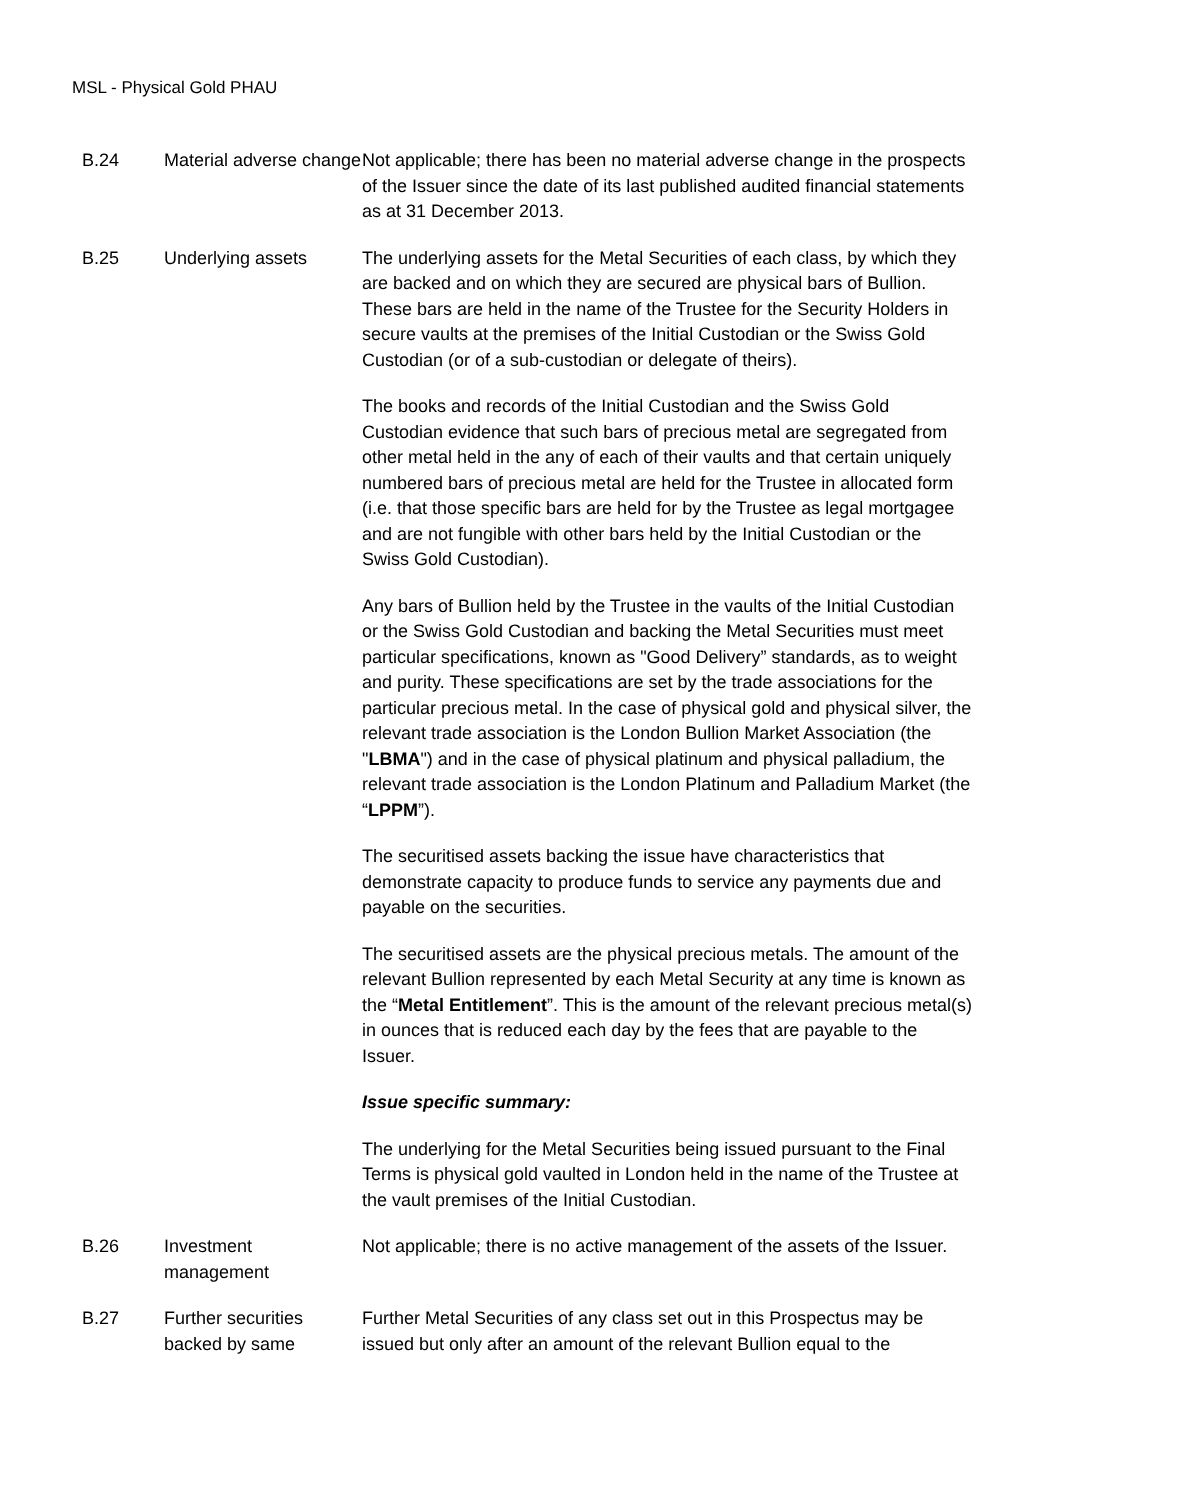MSL - Physical Gold PHAU
| B.24 | Material adverse change | Not applicable; there has been no material adverse change in the prospects of the Issuer since the date of its last published audited financial statements as at 31 December 2013. |
| B.25 | Underlying assets | The underlying assets for the Metal Securities of each class, by which they are backed and on which they are secured are physical bars of Bullion. These bars are held in the name of the Trustee for the Security Holders in secure vaults at the premises of the Initial Custodian or the Swiss Gold Custodian (or of a sub-custodian or delegate of theirs). The books and records of the Initial Custodian and the Swiss Gold Custodian evidence that such bars of precious metal are segregated from other metal held in the any of each of their vaults and that certain uniquely numbered bars of precious metal are held for the Trustee in allocated form (i.e. that those specific bars are held for by the Trustee as legal mortgagee and are not fungible with other bars held by the Initial Custodian or the Swiss Gold Custodian). Any bars of Bullion held by the Trustee in the vaults of the Initial Custodian or the Swiss Gold Custodian and backing the Metal Securities must meet particular specifications, known as "Good Delivery” standards, as to weight and purity. These specifications are set by the trade associations for the particular precious metal. In the case of physical gold and physical silver, the relevant trade association is the London Bullion Market Association (the " LBMA ") and in the case of physical platinum and physical palladium, the relevant trade association is the London Platinum and Palladium Market (the “ LPPM ”). The securitised assets backing the issue have characteristics that demonstrate capacity to produce funds to service any payments due and payable on the securities. The securitised assets are the physical precious metals. The amount of the relevant Bullion represented by each Metal Security at any time is known as the “ Metal Entitlement ”. This is the amount of the relevant precious metal(s) in ounces that is reduced each day by the fees that are payable to the Issuer. Issue specific summary: The underlying for the Metal Securities being issued pursuant to the Final Terms is physical gold vaulted in London held in the name of the Trustee at the vault premises of the Initial Custodian. |
| B.26 | Investment management | Not applicable; there is no active management of the assets of the Issuer. |
| B.27 | Further securities backed by same | Further Metal Securities of any class set out in this Prospectus may be issued but only after an amount of the relevant Bullion equal to the |